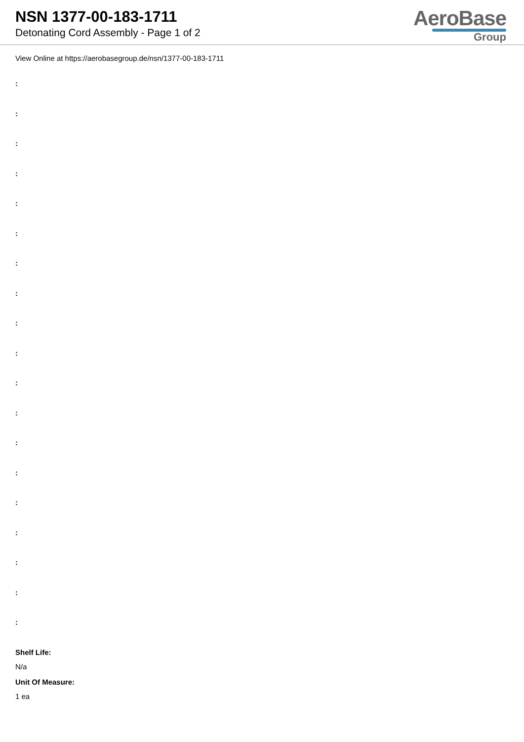NSN 1377-00-183-1711
Detonating Cord Assembly - Page 1 of 2
AeroBase
Group
View Online at https://aerobasegroup.de/nsn/1377-00-183-1711
:
:
:
:
:
:
:
:
:
:
:
:
:
:
:
:
:
:
:
Shelf Life:
N/a
Unit Of Measure:
1 ea